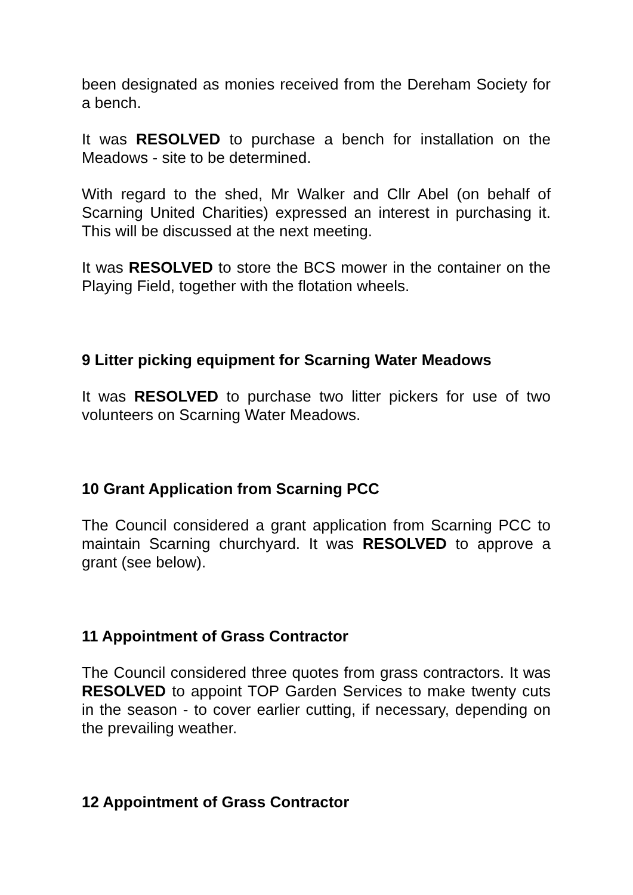been designated as monies received from the Dereham Society for a bench.
It was RESOLVED to purchase a bench for installation on the Meadows - site to be determined.
With regard to the shed, Mr Walker and Cllr Abel (on behalf of Scarning United Charities) expressed an interest in purchasing it. This will be discussed at the next meeting.
It was RESOLVED to store the BCS mower in the container on the Playing Field, together with the flotation wheels.
9 Litter picking equipment for Scarning Water Meadows
It was RESOLVED to purchase two litter pickers for use of two volunteers on Scarning Water Meadows.
10 Grant Application from Scarning PCC
The Council considered a grant application from Scarning PCC to maintain Scarning churchyard. It was RESOLVED to approve a grant (see below).
11 Appointment of Grass Contractor
The Council considered three quotes from grass contractors. It was RESOLVED to appoint TOP Garden Services to make twenty cuts in the season - to cover earlier cutting, if necessary, depending on the prevailing weather.
12 Appointment of Grass Contractor